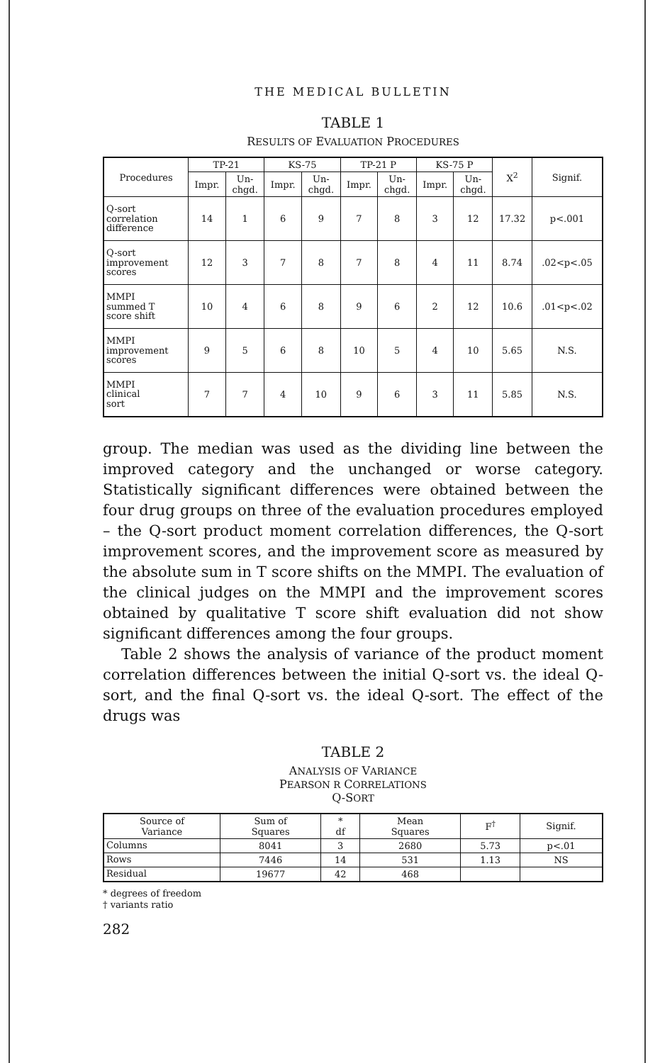THE MEDICAL BULLETIN
TABLE 1
RESULTS OF EVALUATION PROCEDURES
| Procedures | TP-21 | | KS-75 | | TP-21 P | | KS-75 P | | X<sup>2</sup> | Signif. |
| --- | --- | --- | --- | --- | --- | --- | --- | --- | --- | --- |
| | Impr. | Un- chgd. | Impr. | Un- chgd. | Impr. | Un- chgd. | Impr. | Un- chgd. | | |
| Q-sort correlation difference | 14 | 1 | 6 | 9 | 7 | 8 | 3 | 12 | 17.32 | p<.001 |
| Q-sort improvement scores | 12 | 3 | 7 | 8 | 7 | 8 | 4 | 11 | 8.74 | .02<p<.05 |
| MMPI summed T score shift | 10 | 4 | 6 | 8 | 9 | 6 | 2 | 12 | 10.6 | .01<p<.02 |
| MMPI improvement scores | 9 | 5 | 6 | 8 | 10 | 5 | 4 | 10 | 5.65 | N.S. |
| MMPI clinical sort | 7 | 7 | 4 | 10 | 9 | 6 | 3 | 11 | 5.85 | N.S. |
group. The median was used as the dividing line between the improved category and the unchanged or worse category. Statistically significant differences were obtained between the four drug groups on three of the evaluation procedures employed – the Q-sort product moment correlation differences, the Q-sort improvement scores, and the improvement score as measured by the absolute sum in T score shifts on the MMPI. The evaluation of the clinical judges on the MMPI and the improvement scores obtained by qualitative T score shift evaluation did not show significant differences among the four groups.
Table 2 shows the analysis of variance of the product moment correlation differences between the initial Q-sort vs. the ideal Q-sort, and the final Q-sort vs. the ideal Q-sort. The effect of the drugs was
TABLE 2
ANALYSIS OF VARIANCE
PEARSON R CORRELATIONS
Q-SORT
| Source of Variance | Sum of Squares | * df | Mean Squares | F<sup>†</sup> | Signif. |
| --- | --- | --- | --- | --- | --- |
| Columns | 8041 | 3 | 2680 | 5.73 | p<.01 |
| Rows | 7446 | 14 | 531 | 1.13 | NS |
| Residual | 19677 | 42 | 468 | | |
* degrees of freedom
† variants ratio
282